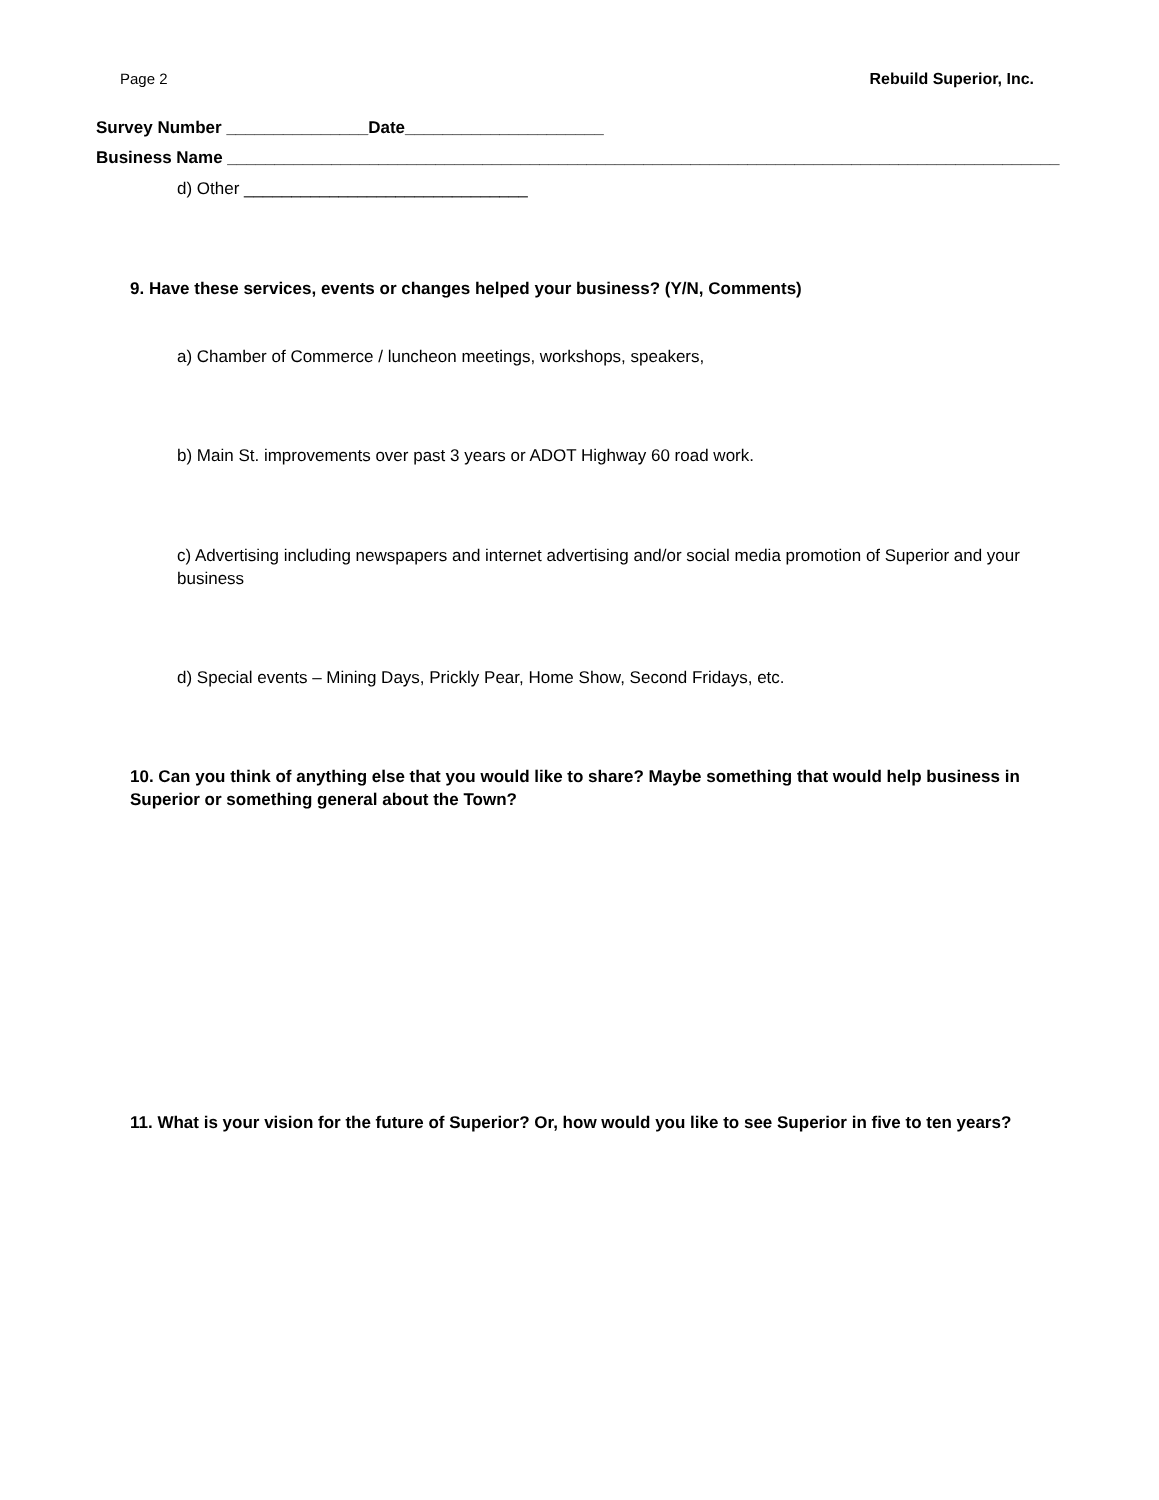Page 2 Rebuild Superior, Inc.
Survey Number _______________Date_____________________
Business Name ________________________________________________________________________________________
d) Other ______________________________
9. Have these services, events or changes helped your business? (Y/N, Comments)
a) Chamber of Commerce / luncheon meetings, workshops, speakers,
b) Main St. improvements over past 3 years or ADOT Highway 60 road work.
c) Advertising including newspapers and internet advertising and/or social media promotion of Superior and your business
d) Special events – Mining Days, Prickly Pear, Home Show, Second Fridays, etc.
10. Can you think of anything else that you would like to share? Maybe something that would help business in Superior or something general about the Town?
11. What is your vision for the future of Superior? Or, how would you like to see Superior in five to ten years?